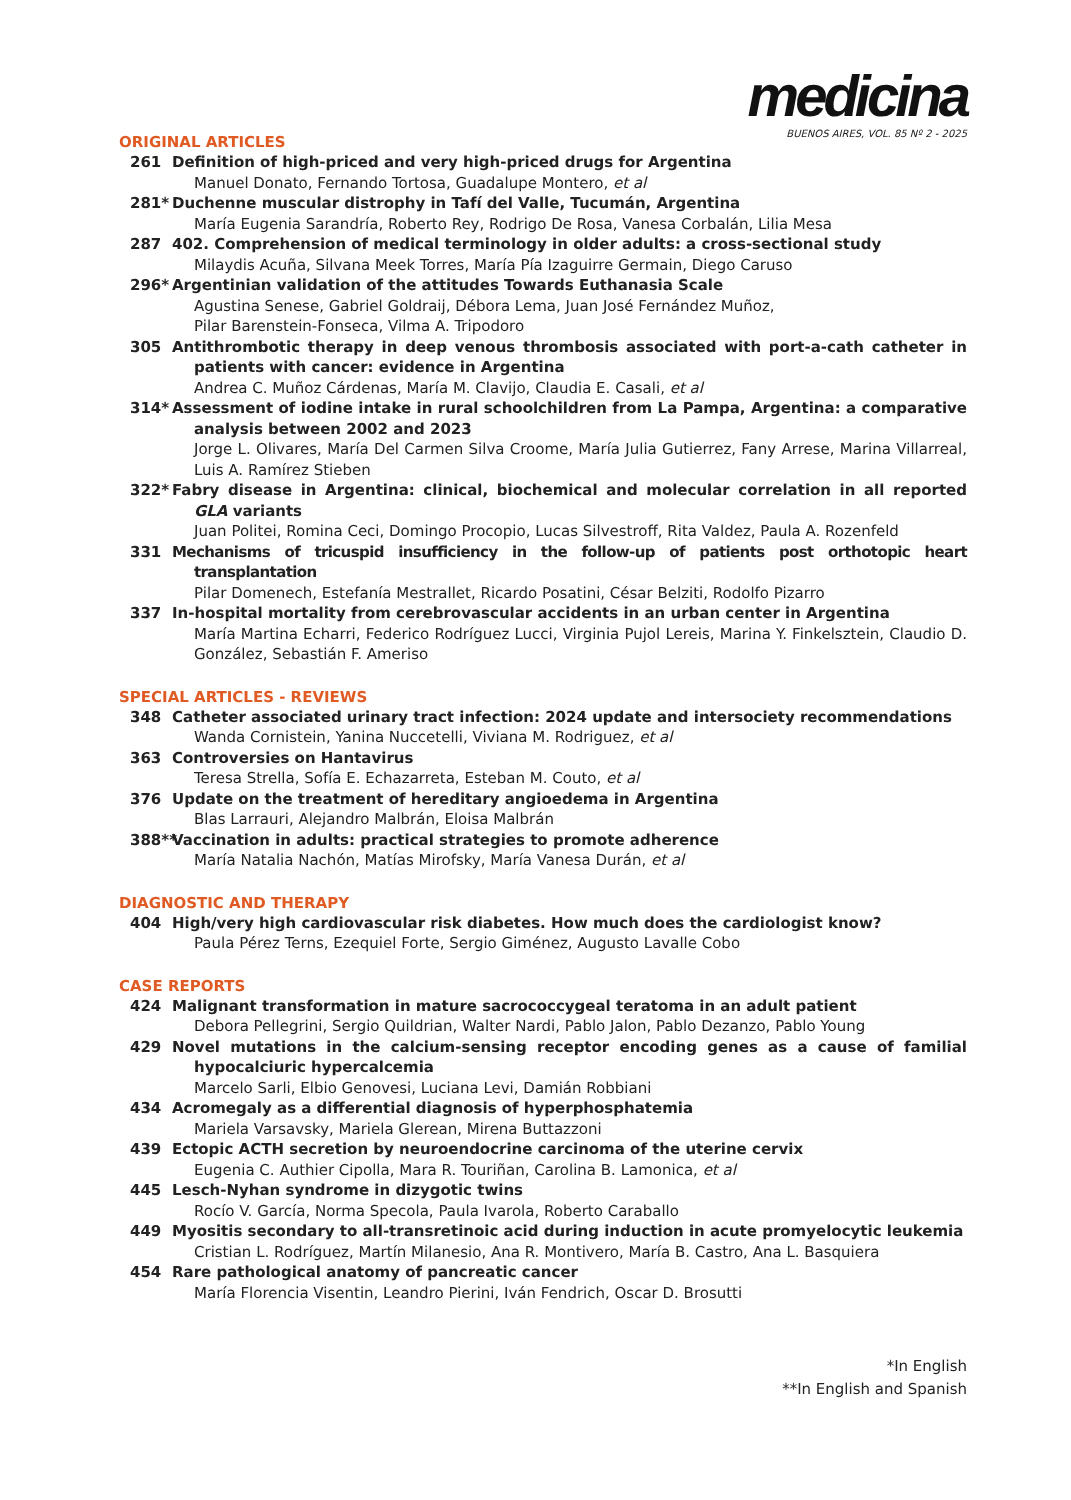medicina
BUENOS AIRES, VOL. 85 Nº 2 - 2025
ORIGINAL ARTICLES
261 Definition of high-priced and very high-priced drugs for Argentina
Manuel Donato, Fernando Tortosa, Guadalupe Montero, et al
281* Duchenne muscular distrophy in Tafí del Valle, Tucumán, Argentina
María Eugenia Sarandría, Roberto Rey, Rodrigo De Rosa, Vanesa Corbalán, Lilia Mesa
287 402. Comprehension of medical terminology in older adults: a cross-sectional study
Milaydis Acuña, Silvana Meek Torres, María Pía Izaguirre Germain, Diego Caruso
296* Argentinian validation of the attitudes Towards Euthanasia Scale
Agustina Senese, Gabriel Goldraij, Débora Lema, Juan José Fernández Muñoz,
Pilar Barenstein-Fonseca, Vilma A. Tripodoro
305 Antithrombotic therapy in deep venous thrombosis associated with port-a-cath catheter in patients with cancer: evidence in Argentina
Andrea C. Muñoz Cárdenas, María M. Clavijo, Claudia E. Casali, et al
314* Assessment of iodine intake in rural schoolchildren from La Pampa, Argentina: a comparative analysis between 2002 and 2023
Jorge L. Olivares, María Del Carmen Silva Croome, María Julia Gutierrez, Fany Arrese, Marina Villarreal, Luis A. Ramírez Stieben
322* Fabry disease in Argentina: clinical, biochemical and molecular correlation in all reported GLA variants
Juan Politei, Romina Ceci, Domingo Procopio, Lucas Silvestroff, Rita Valdez, Paula A. Rozenfeld
331 Mechanisms of tricuspid insufficiency in the follow-up of patients post orthotopic heart transplantation
Pilar Domenech, Estefanía Mestrallet, Ricardo Posatini, César Belziti, Rodolfo Pizarro
337 In-hospital mortality from cerebrovascular accidents in an urban center in Argentina
María Martina Echarri, Federico Rodríguez Lucci, Virginia Pujol Lereis, Marina Y. Finkelsztein, Claudio D. González, Sebastián F. Ameriso
SPECIAL ARTICLES - REVIEWS
348 Catheter associated urinary tract infection: 2024 update and intersociety recommendations
Wanda Cornistein, Yanina Nuccetelli, Viviana M. Rodriguez, et al
363 Controversies on Hantavirus
Teresa Strella, Sofía E. Echazarreta, Esteban M. Couto, et al
376 Update on the treatment of hereditary angioedema in Argentina
Blas Larrauri, Alejandro Malbrán, Eloisa Malbrán
388** Vaccination in adults: practical strategies to promote adherence
María Natalia Nachón, Matías Mirofsky, María Vanesa Durán, et al
DIAGNOSTIC AND THERAPY
404 High/very high cardiovascular risk diabetes. How much does the cardiologist know?
Paula Pérez Terns, Ezequiel Forte, Sergio Giménez, Augusto Lavalle Cobo
CASE REPORTS
424 Malignant transformation in mature sacrococcygeal teratoma in an adult patient
Debora Pellegrini, Sergio Quildrian, Walter Nardi, Pablo Jalon, Pablo Dezanzo, Pablo Young
429 Novel mutations in the calcium-sensing receptor encoding genes as a cause of familial hypocalciuric hypercalcemia
Marcelo Sarli, Elbio Genovesi, Luciana Levi, Damián Robbiani
434 Acromegaly as a differential diagnosis of hyperphosphatemia
Mariela Varsavsky, Mariela Glerean, Mirena Buttazzoni
439 Ectopic ACTH secretion by neuroendocrine carcinoma of the uterine cervix
Eugenia C. Authier Cipolla, Mara R. Touriñan, Carolina B. Lamonica, et al
445 Lesch-Nyhan syndrome in dizygotic twins
Rocío V. García, Norma Specola, Paula Ivarola, Roberto Caraballo
449 Myositis secondary to all-transretinoic acid during induction in acute promyelocytic leukemia
Cristian L. Rodríguez, Martín Milanesio, Ana R. Montivero, María B. Castro, Ana L. Basquiera
454 Rare pathological anatomy of pancreatic cancer
María Florencia Visentin, Leandro Pierini, Iván Fendrich, Oscar D. Brosutti
*In English
**In English and Spanish